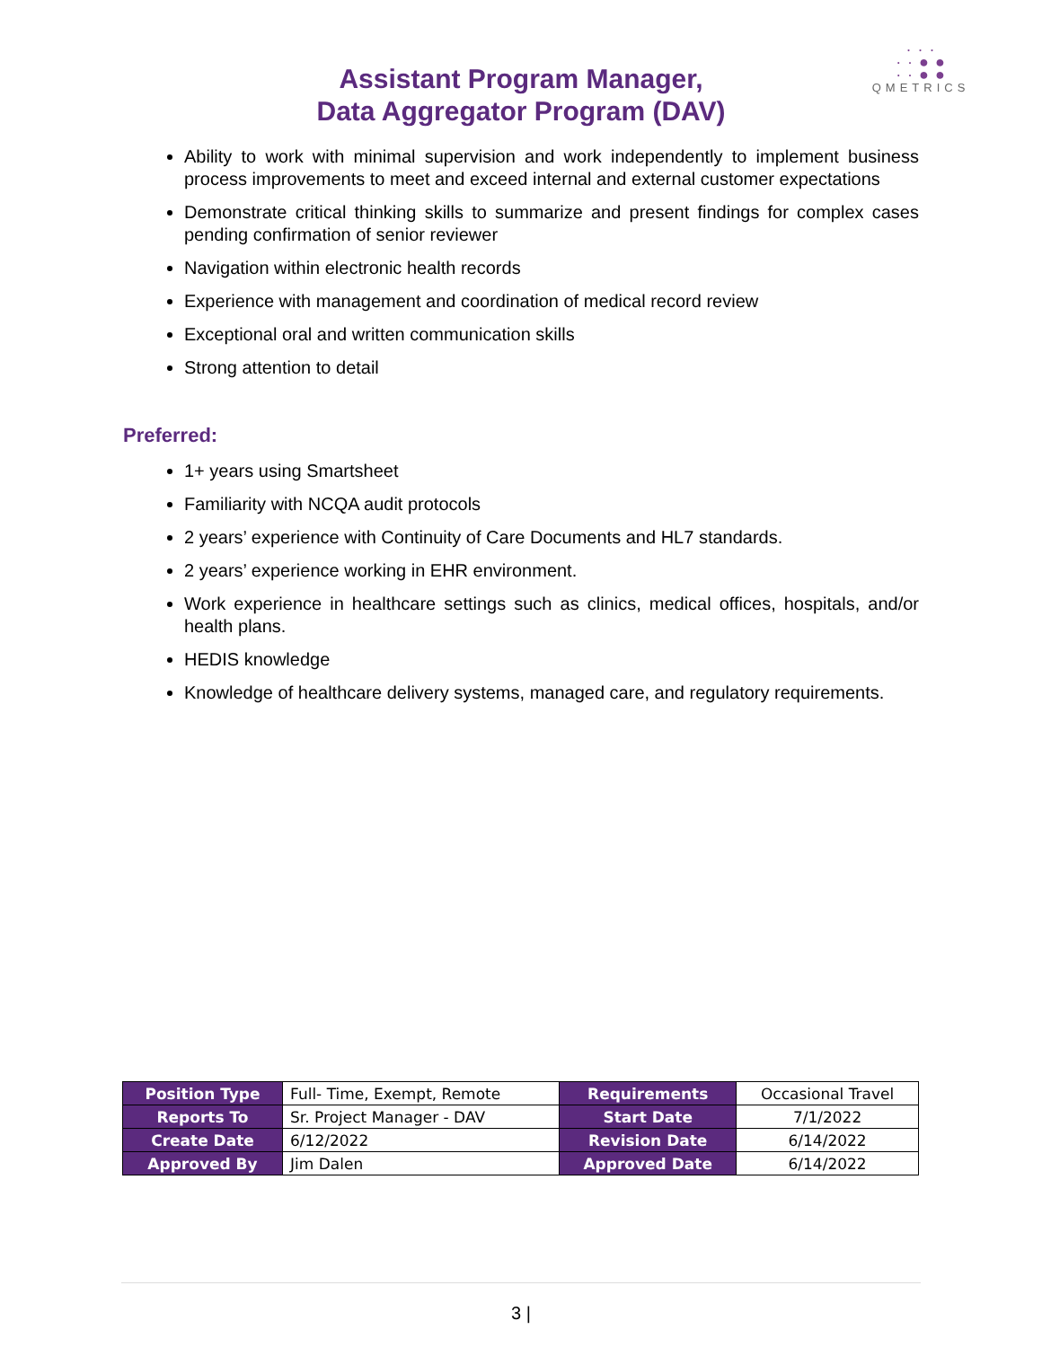Assistant Program Manager,
Data Aggregator Program (DAV)
· · ·
· · ● ●
· · ● ●
QMETRICS
Ability to work with minimal supervision and work independently to implement business process improvements to meet and exceed internal and external customer expectations
Demonstrate critical thinking skills to summarize and present findings for complex cases pending confirmation of senior reviewer
Navigation within electronic health records
Experience with management and coordination of medical record review
Exceptional oral and written communication skills
Strong attention to detail
Preferred:
1+ years using Smartsheet
Familiarity with NCQA audit protocols
2 years’ experience with Continuity of Care Documents and HL7 standards.
2 years’ experience working in EHR environment.
Work experience in healthcare settings such as clinics, medical offices, hospitals, and/or health plans.
HEDIS knowledge
Knowledge of healthcare delivery systems, managed care, and regulatory requirements.
| Position Type | Full- Time, Exempt, Remote | Requirements | Occasional Travel |
| Reports To | Sr. Project Manager - DAV | Start Date | 7/1/2022 |
| Create Date | 6/12/2022 | Revision Date | 6/14/2022 |
| Approved By | Jim Dalen | Approved Date | 6/14/2022 |
3 |